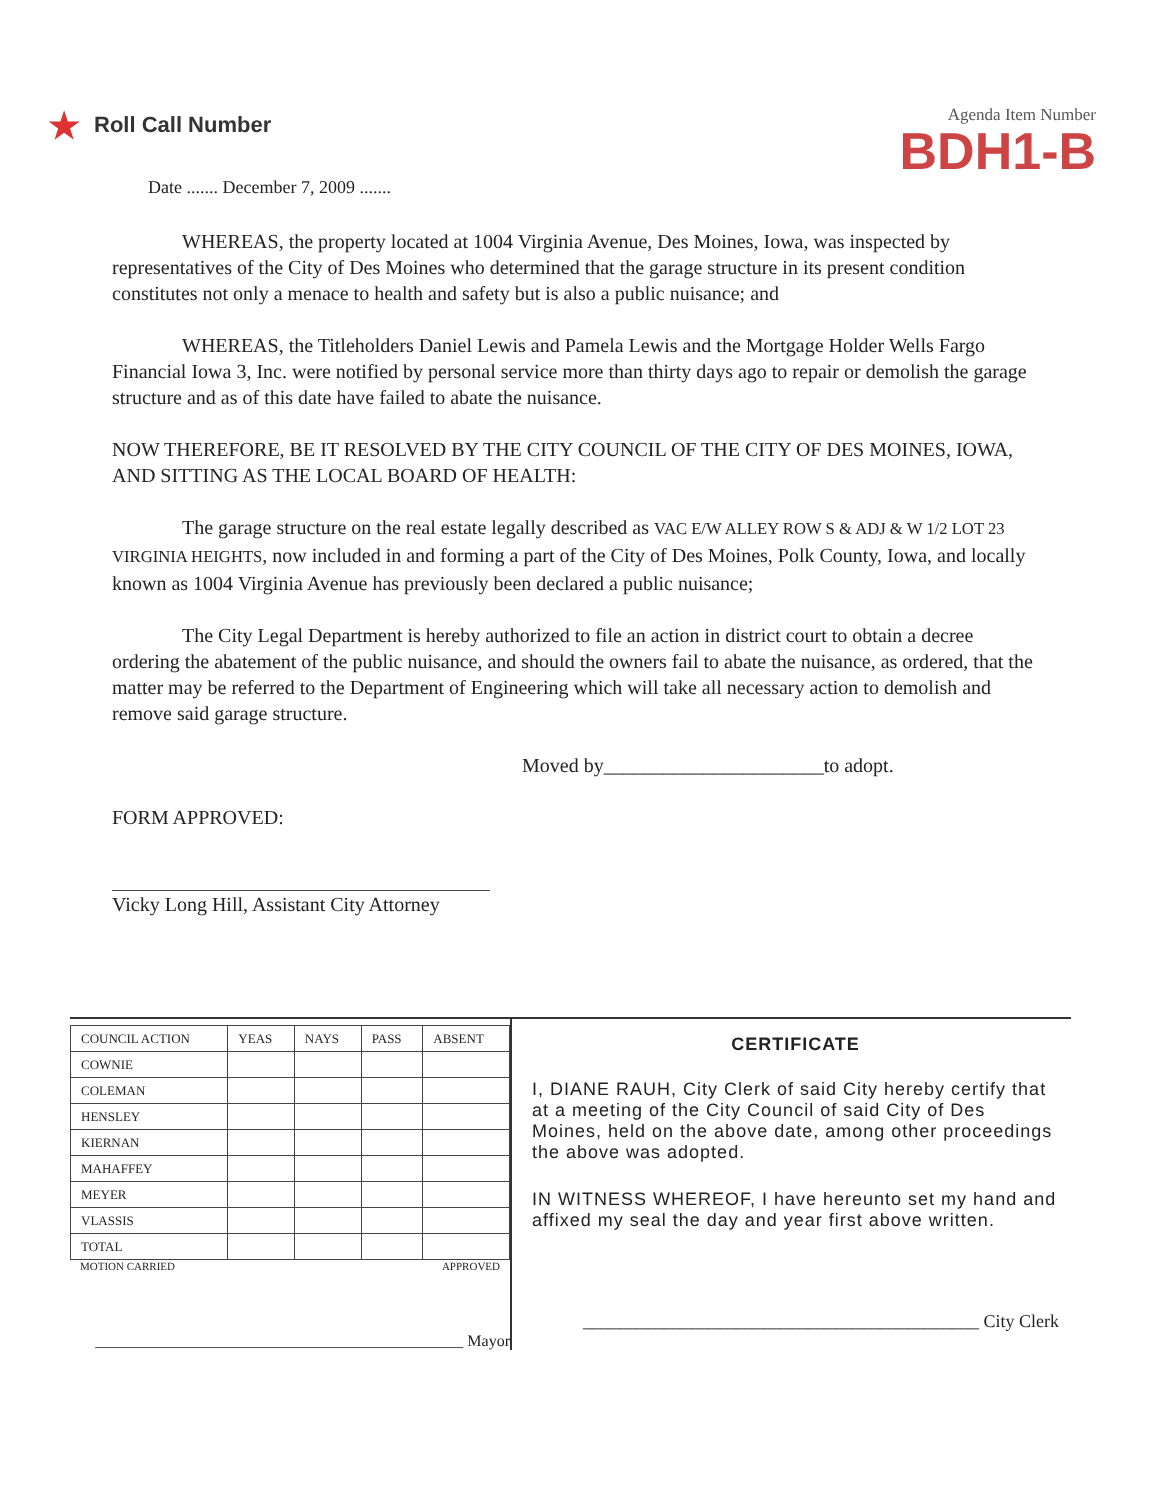★ Roll Call Number
Date ....... December 7, 2009 .......
Agenda Item Number
BDH1-B
WHEREAS, the property located at 1004 Virginia Avenue, Des Moines, Iowa, was inspected by representatives of the City of Des Moines who determined that the garage structure in its present condition constitutes not only a menace to health and safety but is also a public nuisance; and
WHEREAS, the Titleholders Daniel Lewis and Pamela Lewis and the Mortgage Holder Wells Fargo Financial Iowa 3, Inc. were notified by personal service more than thirty days ago to repair or demolish the garage structure and as of this date have failed to abate the nuisance.
NOW THEREFORE, BE IT RESOLVED BY THE CITY COUNCIL OF THE CITY OF DES MOINES, IOWA, AND SITTING AS THE LOCAL BOARD OF HEALTH:
The garage structure on the real estate legally described as VAC E/W ALLEY ROW S & ADJ & W 1/2 LOT 23 VIRGINIA HEIGHTS, now included in and forming a part of the City of Des Moines, Polk County, Iowa, and locally known as 1004 Virginia Avenue has previously been declared a public nuisance;
The City Legal Department is hereby authorized to file an action in district court to obtain a decree ordering the abatement of the public nuisance, and should the owners fail to abate the nuisance, as ordered, that the matter may be referred to the Department of Engineering which will take all necessary action to demolish and remove said garage structure.
Moved by______________________to adopt.
FORM APPROVED:
Vicky Long Hill, Assistant City Attorney
| COUNCIL ACTION | YEAS | NAYS | PASS | ABSENT |
| --- | --- | --- | --- | --- |
| COWNIE | | | | |
| COLEMAN | | | | |
| HENSLEY | | | | |
| KIERNAN | | | | |
| MAHAFFEY | | | | |
| MEYER | | | | |
| VLASSIS | | | | |
| TOTAL | | | | |
MOTION CARRIED APPROVED
______________________________________________ Mayor
CERTIFICATE
I, DIANE RAUH, City Clerk of said City hereby certify that at a meeting of the City Council of said City of Des Moines, held on the above date, among other proceedings the above was adopted.
IN WITNESS WHEREOF, I have hereunto set my hand and affixed my seal the day and year first above written.
____________________________________________ City Clerk